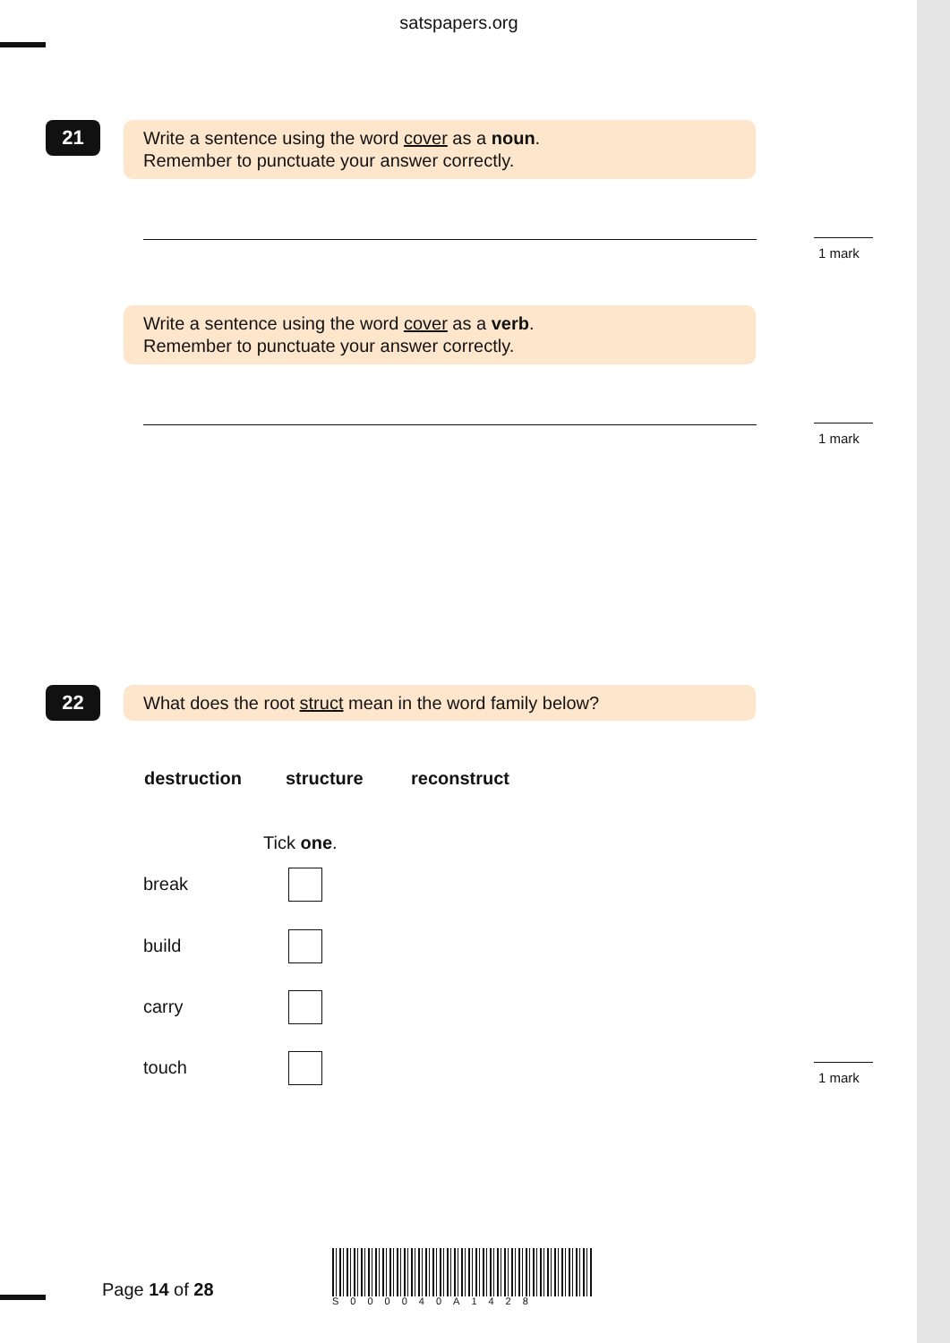satspapers.org
21
Write a sentence using the word cover as a noun.
Remember to punctuate your answer correctly.
1 mark
Write a sentence using the word cover as a verb.
Remember to punctuate your answer correctly.
1 mark
22 What does the root struct mean in the word family below?
destruction structure reconstruct
Tick one.
break
build
carry
touch 1 mark
Page 14 of 28
S000040A1428